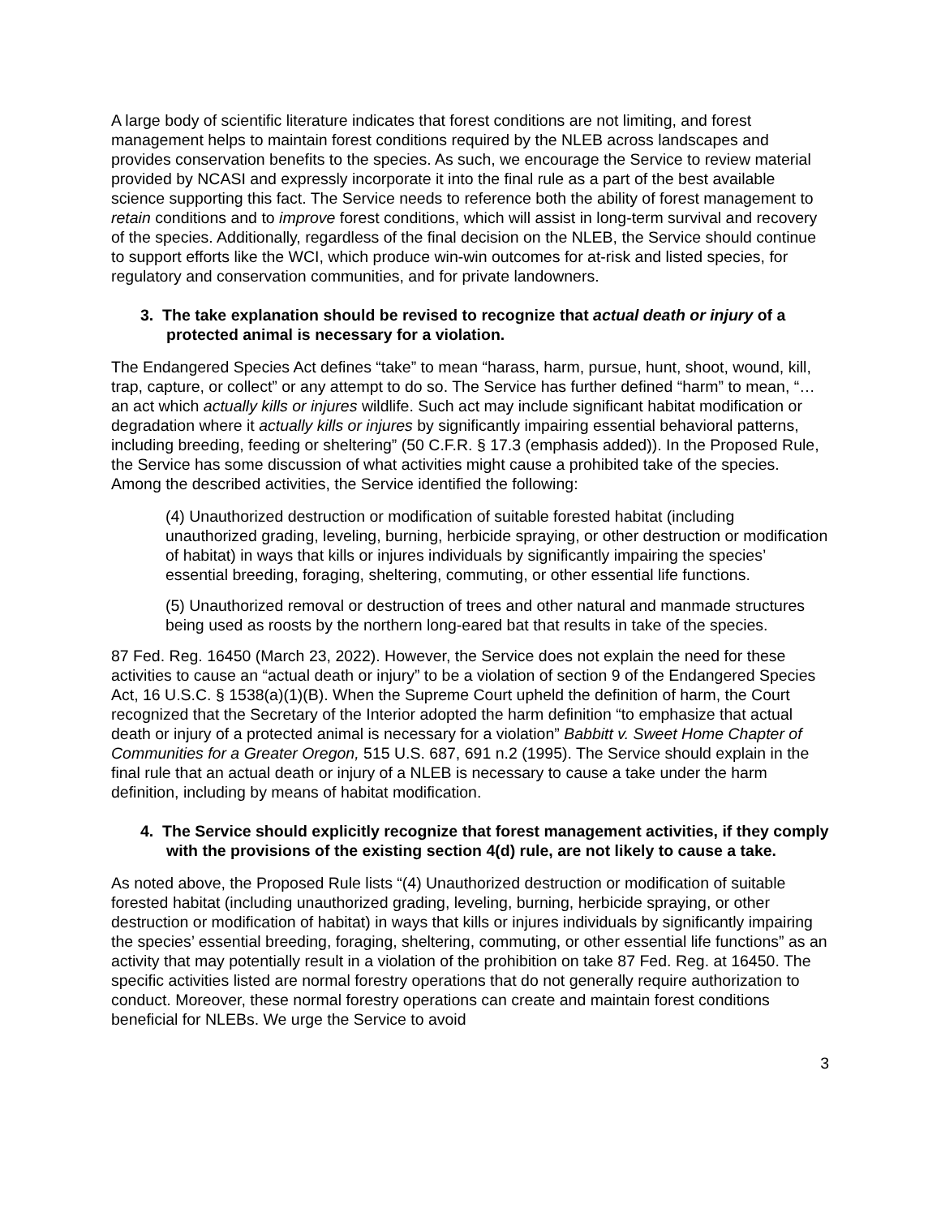A large body of scientific literature indicates that forest conditions are not limiting, and forest management helps to maintain forest conditions required by the NLEB across landscapes and provides conservation benefits to the species. As such, we encourage the Service to review material provided by NCASI and expressly incorporate it into the final rule as a part of the best available science supporting this fact. The Service needs to reference both the ability of forest management to retain conditions and to improve forest conditions, which will assist in long-term survival and recovery of the species. Additionally, regardless of the final decision on the NLEB, the Service should continue to support efforts like the WCI, which produce win-win outcomes for at-risk and listed species, for regulatory and conservation communities, and for private landowners.
3. The take explanation should be revised to recognize that actual death or injury of a protected animal is necessary for a violation.
The Endangered Species Act defines “take” to mean “harass, harm, pursue, hunt, shoot, wound, kill, trap, capture, or collect” or any attempt to do so. The Service has further defined “harm” to mean, “…an act which actually kills or injures wildlife. Such act may include significant habitat modification or degradation where it actually kills or injures by significantly impairing essential behavioral patterns, including breeding, feeding or sheltering” (50 C.F.R. § 17.3 (emphasis added)). In the Proposed Rule, the Service has some discussion of what activities might cause a prohibited take of the species. Among the described activities, the Service identified the following:
(4) Unauthorized destruction or modification of suitable forested habitat (including unauthorized grading, leveling, burning, herbicide spraying, or other destruction or modification of habitat) in ways that kills or injures individuals by significantly impairing the species’ essential breeding, foraging, sheltering, commuting, or other essential life functions.
(5) Unauthorized removal or destruction of trees and other natural and manmade structures being used as roosts by the northern long-eared bat that results in take of the species.
87 Fed. Reg. 16450 (March 23, 2022). However, the Service does not explain the need for these activities to cause an “actual death or injury” to be a violation of section 9 of the Endangered Species Act, 16 U.S.C. § 1538(a)(1)(B). When the Supreme Court upheld the definition of harm, the Court recognized that the Secretary of the Interior adopted the harm definition “to emphasize that actual death or injury of a protected animal is necessary for a violation” Babbitt v. Sweet Home Chapter of Communities for a Greater Oregon, 515 U.S. 687, 691 n.2 (1995). The Service should explain in the final rule that an actual death or injury of a NLEB is necessary to cause a take under the harm definition, including by means of habitat modification.
4. The Service should explicitly recognize that forest management activities, if they comply with the provisions of the existing section 4(d) rule, are not likely to cause a take.
As noted above, the Proposed Rule lists “(4) Unauthorized destruction or modification of suitable forested habitat (including unauthorized grading, leveling, burning, herbicide spraying, or other destruction or modification of habitat) in ways that kills or injures individuals by significantly impairing the species’ essential breeding, foraging, sheltering, commuting, or other essential life functions” as an activity that may potentially result in a violation of the prohibition on take 87 Fed. Reg. at 16450. The specific activities listed are normal forestry operations that do not generally require authorization to conduct. Moreover, these normal forestry operations can create and maintain forest conditions beneficial for NLEBs. We urge the Service to avoid
3